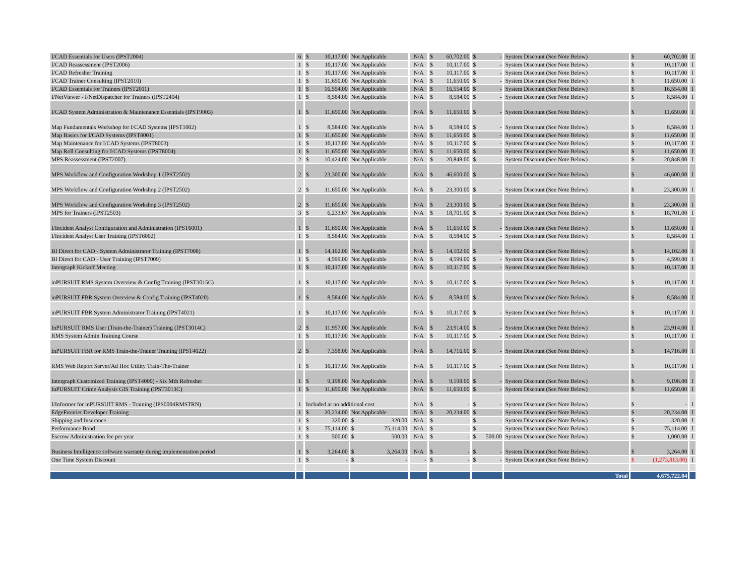| I/CAD Essentials for Users (IPST2004) | 6 | $ 10,117.00 | Not Applicable | N/A | $ 60,702.00 | $ - | System Discount (See Note Below) | $ 60,702.00 | I |
| I/CAD Reassessment (IPST2006) | 1 | $ 10,117.00 | Not Applicable | N/A | $ 10,117.00 | $ - | System Discount (See Note Below) | $ 10,117.00 | I |
| I/CAD Refresher Training | 1 | $ 10,117.00 | Not Applicable | N/A | $ 10,117.00 | $ - | System Discount (See Note Below) | $ 10,117.00 | I |
| I/CAD Trainer Consulting (IPST2010) | 1 | $ 11,650.00 | Not Applicable | N/A | $ 11,650.00 | $ - | System Discount (See Note Below) | $ 11,650.00 | I |
| I/CAD Essentials for Trainers (IPST2011) | 1 | $ 16,554.00 | Not Applicable | N/A | $ 16,554.00 | $ - | System Discount (See Note Below) | $ 16,554.00 | I |
| I/NetViewer - I/NetDispatcher for Trainers (IPST2404) | 1 | $ 8,584.00 | Not Applicable | N/A | $ 8,584.00 | $ - | System Discount (See Note Below) | $ 8,584.00 | I |
| I/CAD System Administration & Maintenance Essentials (IPST9003) | 1 | $ 11,650.00 | Not Applicable | N/A | $ 11,650.00 | $ - | System Discount (See Note Below) | $ 11,650.00 | I |
| Map Fundamentals Workshop for I/CAD Systems (IPST1002) | 1 | $ 8,584.00 | Not Applicable | N/A | $ 8,584.00 | $ - | System Discount (See Note Below) | $ 8,584.00 | I |
| Map Basics for I/CAD Systems (IPST8001) | 1 | $ 11,650.00 | Not Applicable | N/A | $ 11,650.00 | $ - | System Discount (See Note Below) | $ 11,650.00 | I |
| Map Maintenance for I/CAD Systems (IPST8003) | 1 | $ 10,117.00 | Not Applicable | N/A | $ 10,117.00 | $ - | System Discount (See Note Below) | $ 10,117.00 | I |
| Map Roll Consulting for I/CAD Systems (IPST8004) | 1 | $ 11,650.00 | Not Applicable | N/A | $ 11,650.00 | $ - | System Discount (See Note Below) | $ 11,650.00 | I |
| MPS Reassessment (IPST2007) | 2 | $ 10,424.00 | Not Applicable | N/A | $ 20,848.00 | $ - | System Discount (See Note Below) | $ 20,848.00 | I |
| MPS Workflow and Configuration Workshop 1 (IPST2502) | 2 | $ 23,300.00 | Not Applicable | N/A | $ 46,600.00 | $ - | System Discount (See Note Below) | $ 46,600.00 | I |
| MPS Workflow and Configuration Workshop 2 (IPST2502) | 2 | $ 11,650.00 | Not Applicable | N/A | $ 23,300.00 | $ - | System Discount (See Note Below) | $ 23,300.00 | I |
| MPS Workflow and Configuration Workshop 3 (IPST2502) | 2 | $ 11,650.00 | Not Applicable | N/A | $ 23,300.00 | $ - | System Discount (See Note Below) | $ 23,300.00 | I |
| MPS for Trainers (IPST2503) | 3 | $ 6,233.67 | Not Applicable | N/A | $ 18,701.00 | $ - | System Discount (See Note Below) | $ 18,701.00 | I |
| I/Incident Analyst Configuration and Administration (IPST6001) | 1 | $ 11,650.00 | Not Applicable | N/A | $ 11,650.00 | $ - | System Discount (See Note Below) | $ 11,650.00 | I |
| I/Incident Analyst User Training (IPST6002) | 1 | $ 8,584.00 | Not Applicable | N/A | $ 8,584.00 | $ - | System Discount (See Note Below) | $ 8,584.00 | I |
| BI Direct for CAD - System Administrator Training (IPST7008) | 1 | $ 14,102.00 | Not Applicable | N/A | $ 14,102.00 | $ - | System Discount (See Note Below) | $ 14,102.00 | I |
| BI Direct for CAD - User Training (IPST7009) | 1 | $ 4,599.00 | Not Applicable | N/A | $ 4,599.00 | $ - | System Discount (See Note Below) | $ 4,599.00 | I |
| Intergraph Kickoff Meeting | 1 | $ 10,117.00 | Not Applicable | N/A | $ 10,117.00 | $ - | System Discount (See Note Below) | $ 10,117.00 | I |
| inPURSUIT RMS System Overview & Config Training (IPST3015C) | 1 | $ 10,117.00 | Not Applicable | N/A | $ 10,117.00 | $ - | System Discount (See Note Below) | $ 10,117.00 | I |
| inPURSUIT FBR System Overview & Config Training (IPST4020) | 1 | $ 8,584.00 | Not Applicable | N/A | $ 8,584.00 | $ - | System Discount (See Note Below) | $ 8,584.00 | I |
| inPURSUIT FBR System Administrator Training (IPST4021) | 1 | $ 10,117.00 | Not Applicable | N/A | $ 10,117.00 | $ - | System Discount (See Note Below) | $ 10,117.00 | I |
| InPURSUIT RMS User (Train-the-Trainer) Training (IPST3014C) | 2 | $ 11,957.00 | Not Applicable | N/A | $ 23,914.00 | $ - | System Discount (See Note Below) | $ 23,914.00 | I |
| RMS System Admin Training Course | 1 | $ 10,117.00 | Not Applicable | N/A | $ 10,117.00 | $ - | System Discount (See Note Below) | $ 10,117.00 | I |
| InPURSUIT FBR for RMS Train-the-Trainer Training (IPST4022) | 2 | $ 7,358.00 | Not Applicable | N/A | $ 14,716.00 | $ - | System Discount (See Note Below) | $ 14,716.00 | I |
| RMS Web Report Server/Ad Hoc Utility Train-The-Trainer | 1 | $ 10,117.00 | Not Applicable | N/A | $ 10,117.00 | $ - | System Discount (See Note Below) | $ 10,117.00 | I |
| Intergraph Customized Training (IPST4000) - Six Mth Refresher | 1 | $ 9,198.00 | Not Applicable | N/A | $ 9,198.00 | $ - | System Discount (See Note Below) | $ 9,198.00 | I |
| InPURSUIT Crime Analysis GIS Training (IPST3013C) | 1 | $ 11,650.00 | Not Applicable | N/A | $ 11,650.00 | $ - | System Discount (See Note Below) | $ 11,650.00 | I |
| I/Informer for inPURSUIT RMS - Training (IPS0004RMSTRN) | 1 | Included at no additional cost | | N/A | $ - | $ - | System Discount (See Note Below) | $ - | I |
| EdgeFrontier Developer Training | 1 | $ 20,234.00 | Not Applicable | N/A | $ 20,234.00 | $ - | System Discount (See Note Below) | $ 20,234.00 | I |
| Shipping and Insurance | 1 | $ 320.00 | $ 320.00 | N/A | $ - | $ - | System Discount (See Note Below) | $ 320.00 | I |
| Performance Bond | 1 | $ 75,114.00 | $ 75,114.00 | N/A | $ - | $ - | System Discount (See Note Below) | $ 75,114.00 | I |
| Escrow Administration fee per year | 1 | $ 500.00 | $ 500.00 | N/A | $ - | $ 500.00 | System Discount (See Note Below) | $ 1,000.00 | I |
| Business Intelligence software warranty during implementation period | 1 | $ 3,264.00 | $ 3,264.00 | N/A | $ - | $ - | System Discount (See Note Below) | $ 3,264.00 | I |
| One Time System Discount | 1 | $ - | $ - | - | $ - | $ - | System Discount (See Note Below) | $ (1,273,813.00) | I |
| | | | | | | | Total | 4,675,722.04 | |